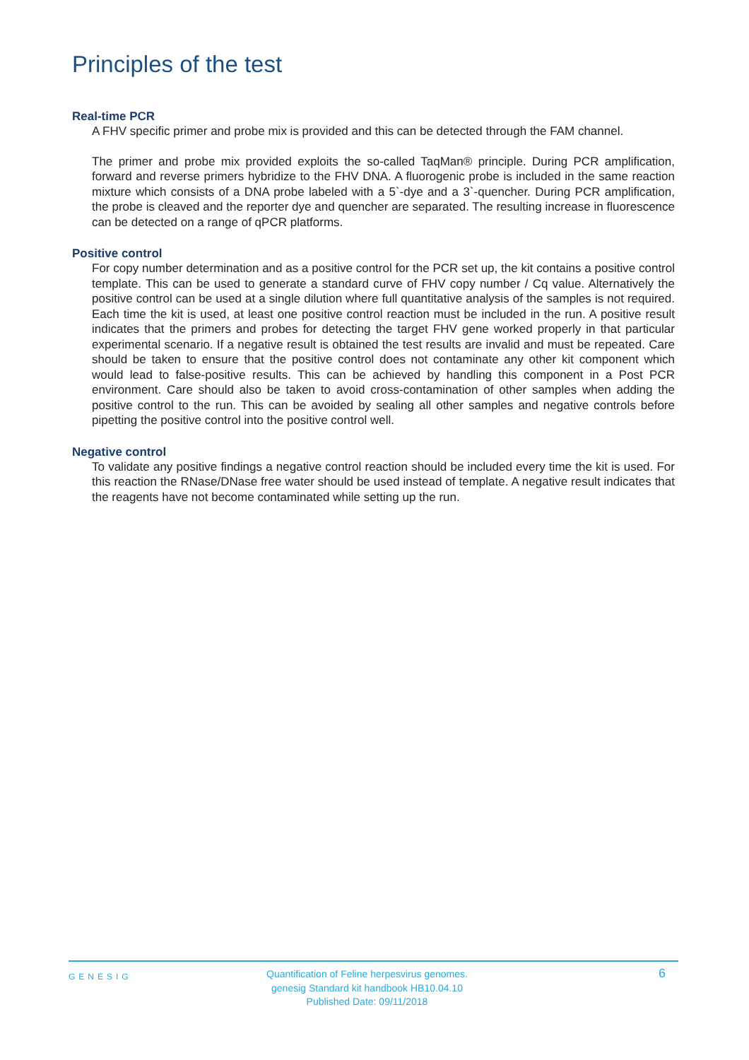Principles of the test
Real-time PCR
A FHV specific primer and probe mix is provided and this can be detected through the FAM channel.
The primer and probe mix provided exploits the so-called TaqMan® principle. During PCR amplification, forward and reverse primers hybridize to the FHV DNA. A fluorogenic probe is included in the same reaction mixture which consists of a DNA probe labeled with a 5`-dye and a 3`-quencher. During PCR amplification, the probe is cleaved and the reporter dye and quencher are separated. The resulting increase in fluorescence can be detected on a range of qPCR platforms.
Positive control
For copy number determination and as a positive control for the PCR set up, the kit contains a positive control template. This can be used to generate a standard curve of FHV copy number / Cq value. Alternatively the positive control can be used at a single dilution where full quantitative analysis of the samples is not required. Each time the kit is used, at least one positive control reaction must be included in the run. A positive result indicates that the primers and probes for detecting the target FHV gene worked properly in that particular experimental scenario. If a negative result is obtained the test results are invalid and must be repeated. Care should be taken to ensure that the positive control does not contaminate any other kit component which would lead to false-positive results. This can be achieved by handling this component in a Post PCR environment. Care should also be taken to avoid cross-contamination of other samples when adding the positive control to the run. This can be avoided by sealing all other samples and negative controls before pipetting the positive control into the positive control well.
Negative control
To validate any positive findings a negative control reaction should be included every time the kit is used. For this reaction the RNase/DNase free water should be used instead of template. A negative result indicates that the reagents have not become contaminated while setting up the run.
GENESIG
Quantification of Feline herpesvirus genomes.
genesig Standard kit handbook HB10.04.10
Published Date: 09/11/2018
6